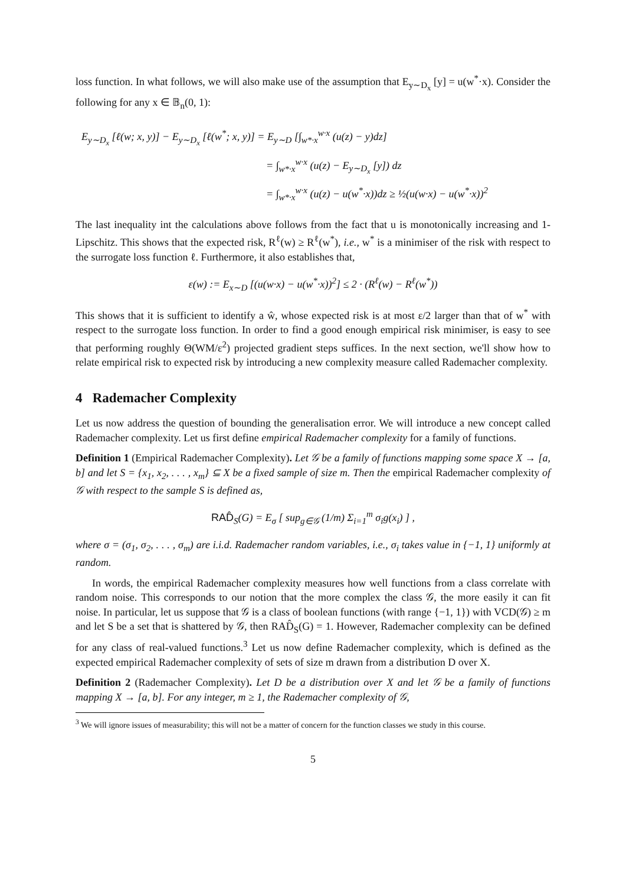loss function. In what follows, we will also make use of the assumption that E<sub>y∼D<sub>x</sub></sub> [y] = u(w<sup>*</sup>·x). Consider the following for any x ∈ 𝔹<sub>n</sub>(0, 1):
E<sub>y∼D<sub>x</sub></sub> [ℓ(w; x, y)] − E<sub>y∼D<sub>x</sub></sub> [ℓ(w<sup>*</sup>; x, y)] = E<sub>y∼D</sub> [∫<sub>w*·x</sub><sup>w·x</sup> (u(z) − y)dz]
= ∫<sub>w*·x</sub><sup>w·x</sup> (u(z) − E<sub>y∼D<sub>x</sub></sub> [y]) dz
= ∫<sub>w*·x</sub><sup>w·x</sup> (u(z) − u(w<sup>*</sup>·x))dz ≥ ½(u(w·x) − u(w<sup>*</sup>·x))<sup>2</sup>
The last inequality int the calculations above follows from the fact that u is monotonically increasing and 1-Lipschitz. This shows that the expected risk, R<sup>ℓ</sup>(w) ≥ R<sup>ℓ</sup>(w<sup>*</sup>), i.e., w<sup>*</sup> is a minimiser of the risk with respect to the surrogate loss function ℓ. Furthermore, it also establishes that,
ε(w) := E<sub>x∼D</sub> [(u(w·x) − u(w<sup>*</sup>·x))<sup>2</sup>] ≤ 2 · (R<sup>ℓ</sup>(w) − R<sup>ℓ</sup>(w<sup>*</sup>))
This shows that it is sufficient to identify a ŵ, whose expected risk is at most ε/2 larger than that of w<sup>*</sup> with respect to the surrogate loss function. In order to find a good enough empirical risk minimiser, is easy to see that performing roughly Θ(WM/ε<sup>2</sup>) projected gradient steps suffices. In the next section, we'll show how to relate empirical risk to expected risk by introducing a new complexity measure called Rademacher complexity.
4 Rademacher Complexity
Let us now address the question of bounding the generalisation error. We will introduce a new concept called Rademacher complexity. Let us first define empirical Rademacher complexity for a family of functions.
Definition 1 (Empirical Rademacher Complexity). Let 𝒢 be a family of functions mapping some space X → [a, b] and let S = {x<sub>1</sub>, x<sub>2</sub>, . . . , x<sub>m</sub>} ⊆ X be a fixed sample of size m. Then the empirical Rademacher complexity of 𝒢 with respect to the sample S is defined as,
RAD̂<sub>S</sub>(G) = E<sub>σ</sub> [ sup<sub>g∈𝒢</sub> (1/m) Σ<sub>i=1</sub><sup>m</sup> σ<sub>i</sub>g(x<sub>i</sub>) ] ,
where σ = (σ<sub>1</sub>, σ<sub>2</sub>, . . . , σ<sub>m</sub>) are i.i.d. Rademacher random variables, i.e., σ<sub>i</sub> takes value in {−1, 1} uniformly at random.
In words, the empirical Rademacher complexity measures how well functions from a class correlate with random noise. This corresponds to our notion that the more complex the class 𝒢, the more easily it can fit noise. In particular, let us suppose that 𝒢 is a class of boolean functions (with range {−1, 1}) with VCD(𝒢) ≥ m and let S be a set that is shattered by 𝒢, then RAD̂<sub>S</sub>(G) = 1. However, Rademacher complexity can be defined for any class of real-valued functions.<sup>3</sup> Let us now define Rademacher complexity, which is defined as the expected empirical Rademacher complexity of sets of size m drawn from a distribution D over X.
Definition 2 (Rademacher Complexity). Let D be a distribution over X and let 𝒢 be a family of functions mapping X → [a, b]. For any integer, m ≥ 1, the Rademacher complexity of 𝒢,
<sup>3</sup> We will ignore issues of measurability; this will not be a matter of concern for the function classes we study in this course.
5